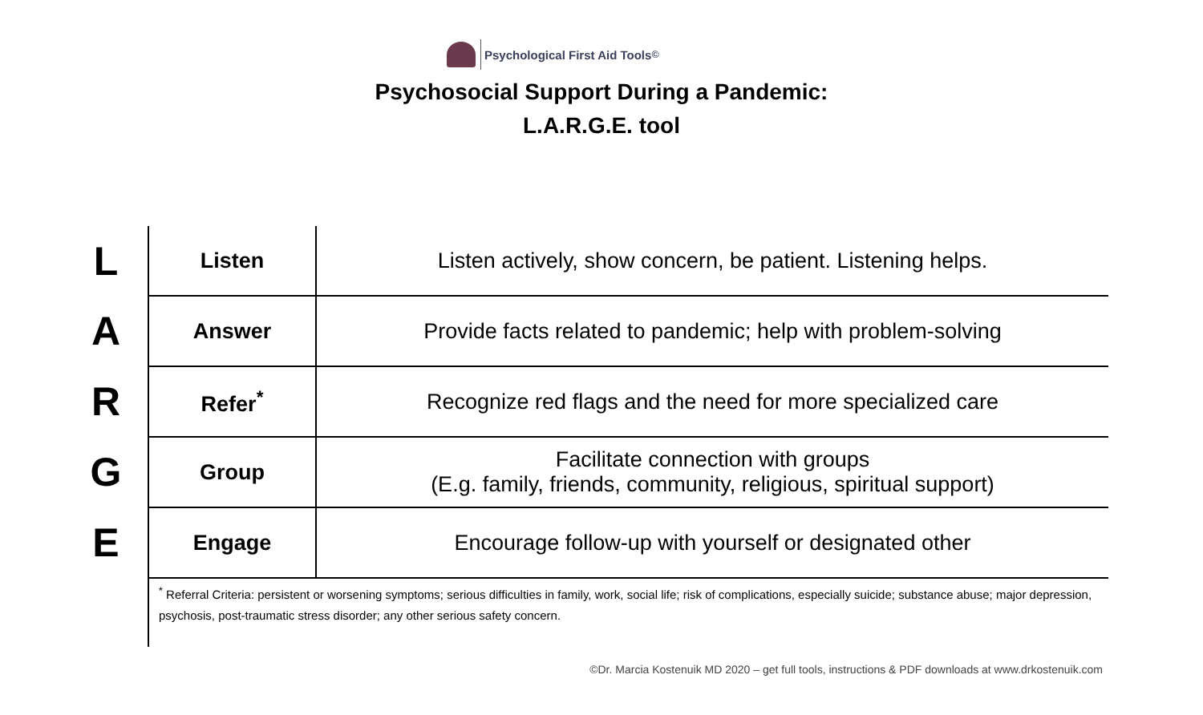Psychological First Aid Tools<sup>©</sup>
Psychosocial Support During a Pandemic:
L.A.R.G.E. tool
| L | Listen | Listen actively, show concern, be patient. Listening helps. |
| A | Answer | Provide facts related to pandemic; help with problem-solving |
| R | Refer<sup>*</sup> | Recognize red flags and the need for more specialized care |
| G | Group | Facilitate connection with groups (E.g. family, friends, community, religious, spiritual support) |
| E | Engage | Encourage follow-up with yourself or designated other |
| | <sup>*</sup> Referral Criteria: persistent or worsening symptoms; serious difficulties in family, work, social life; risk of complications, especially suicide; substance abuse; major depression, psychosis, post-traumatic stress disorder; any other serious safety concern. | |
©Dr. Marcia Kostenuik MD 2020 – get full tools, instructions & PDF downloads at www.drkostenuik.com